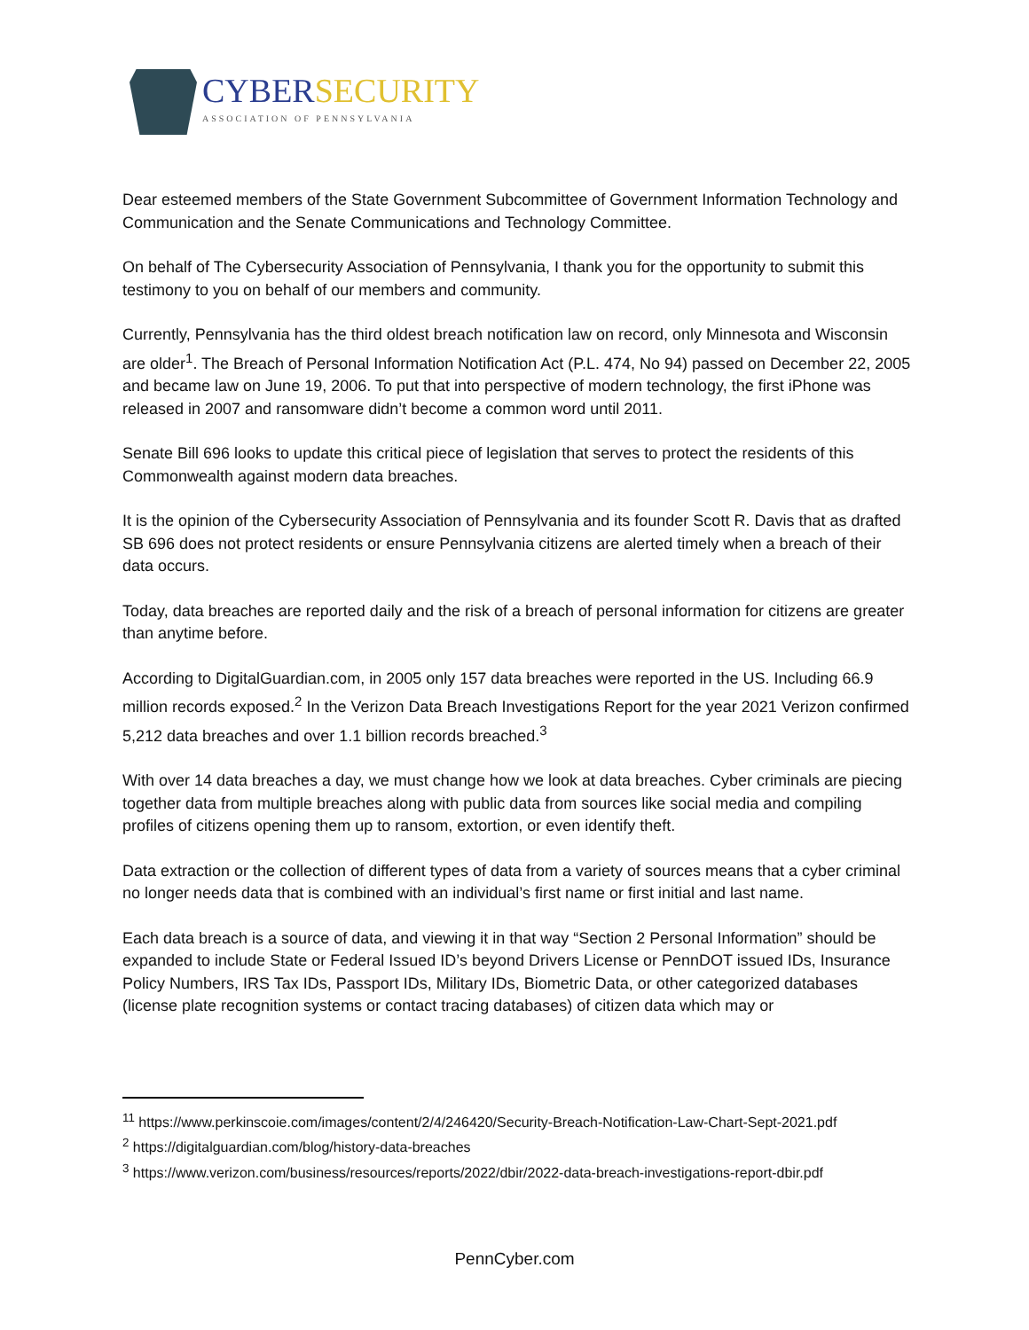CYBERSECURITY
ASSOCIATION OF PENNSYLVANIA
Dear esteemed members of the State Government Subcommittee of Government Information Technology and Communication and the Senate Communications and Technology Committee.
On behalf of The Cybersecurity Association of Pennsylvania, I thank you for the opportunity to submit this testimony to you on behalf of our members and community.
Currently, Pennsylvania has the third oldest breach notification law on record, only Minnesota and Wisconsin are older<sup>1</sup>. The Breach of Personal Information Notification Act (P.L. 474, No 94) passed on December 22, 2005 and became law on June 19, 2006. To put that into perspective of modern technology, the first iPhone was released in 2007 and ransomware didn’t become a common word until 2011.
Senate Bill 696 looks to update this critical piece of legislation that serves to protect the residents of this Commonwealth against modern data breaches.
It is the opinion of the Cybersecurity Association of Pennsylvania and its founder Scott R. Davis that as drafted SB 696 does not protect residents or ensure Pennsylvania citizens are alerted timely when a breach of their data occurs.
Today, data breaches are reported daily and the risk of a breach of personal information for citizens are greater than anytime before.
According to DigitalGuardian.com, in 2005 only 157 data breaches were reported in the US. Including 66.9 million records exposed.<sup>2</sup> In the Verizon Data Breach Investigations Report for the year 2021 Verizon confirmed 5,212 data breaches and over 1.1 billion records breached.<sup>3</sup>
With over 14 data breaches a day, we must change how we look at data breaches. Cyber criminals are piecing together data from multiple breaches along with public data from sources like social media and compiling profiles of citizens opening them up to ransom, extortion, or even identify theft.
Data extraction or the collection of different types of data from a variety of sources means that a cyber criminal no longer needs data that is combined with an individual’s first name or first initial and last name.
Each data breach is a source of data, and viewing it in that way “Section 2 Personal Information” should be expanded to include State or Federal Issued ID’s beyond Drivers License or PennDOT issued IDs, Insurance Policy Numbers, IRS Tax IDs, Passport IDs, Military IDs, Biometric Data, or other categorized databases (license plate recognition systems or contact tracing databases) of citizen data which may or
<sup>11</sup> https://www.perkinscoie.com/images/content/2/4/246420/Security-Breach-Notification-Law-Chart-Sept-2021.pdf
<sup>2</sup> https://digitalguardian.com/blog/history-data-breaches
<sup>3</sup> https://www.verizon.com/business/resources/reports/2022/dbir/2022-data-breach-investigations-report-dbir.pdf
PennCyber.com